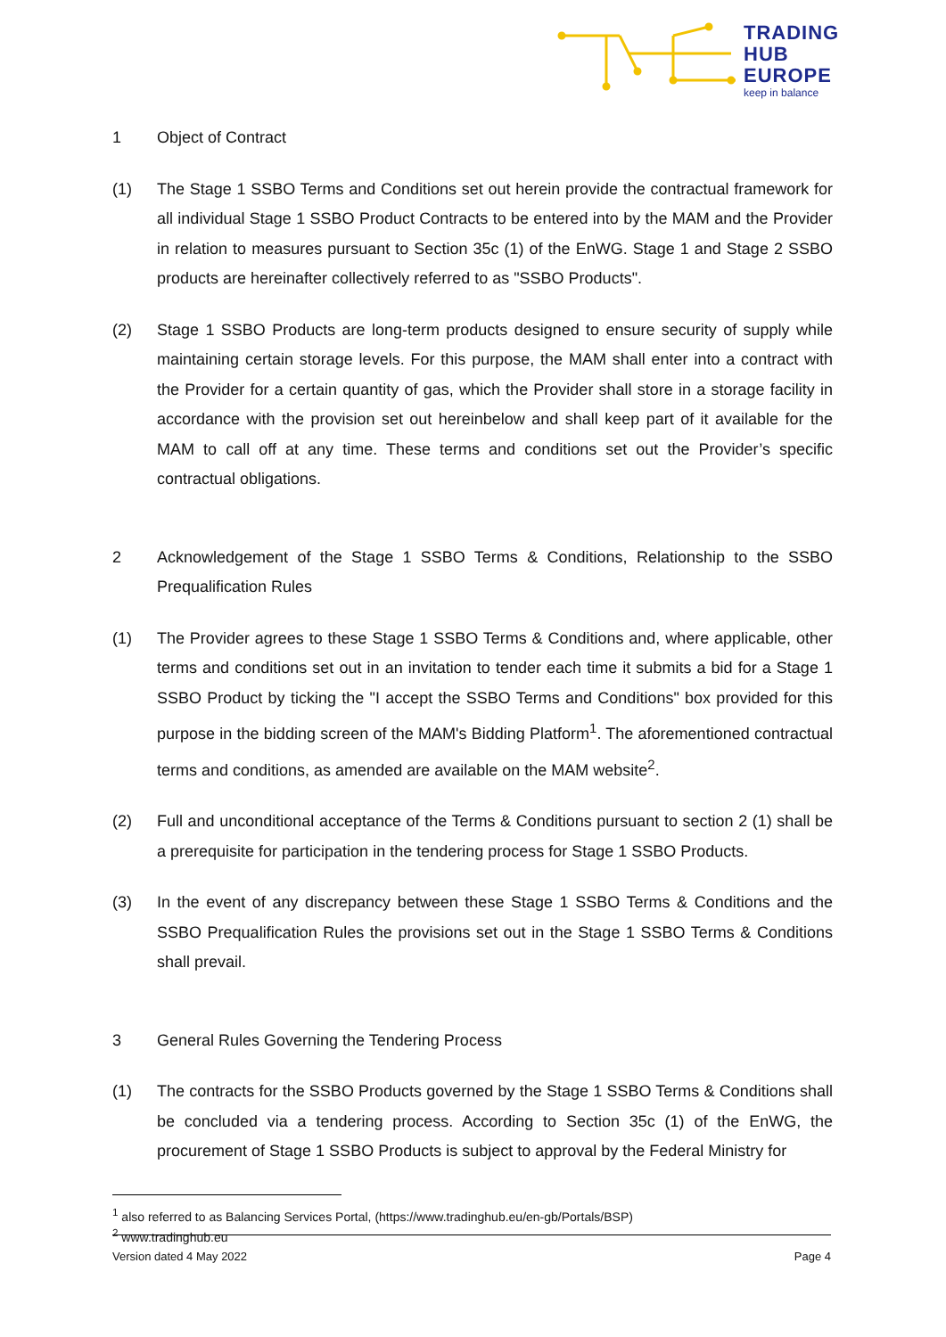TRADING
HUB
EUROPE
keep in balance
1 Object of Contract
(1) The Stage 1 SSBO Terms and Conditions set out herein provide the contractual framework for all individual Stage 1 SSBO Product Contracts to be entered into by the MAM and the Provider in relation to measures pursuant to Section 35c (1) of the EnWG. Stage 1 and Stage 2 SSBO products are hereinafter collectively referred to as "SSBO Products".
(2) Stage 1 SSBO Products are long-term products designed to ensure security of supply while maintaining certain storage levels. For this purpose, the MAM shall enter into a contract with the Provider for a certain quantity of gas, which the Provider shall store in a storage facility in accordance with the provision set out hereinbelow and shall keep part of it available for the MAM to call off at any time. These terms and conditions set out the Provider’s specific contractual obligations.
2 Acknowledgement of the Stage 1 SSBO Terms & Conditions, Relationship to the SSBO Prequalification Rules
(1) The Provider agrees to these Stage 1 SSBO Terms & Conditions and, where applicable, other terms and conditions set out in an invitation to tender each time it submits a bid for a Stage 1 SSBO Product by ticking the "I accept the SSBO Terms and Conditions" box provided for this purpose in the bidding screen of the MAM's Bidding Platform<sup>1</sup>. The aforementioned contractual terms and conditions, as amended are available on the MAM website<sup>2</sup>.
(2) Full and unconditional acceptance of the Terms & Conditions pursuant to section 2 (1) shall be a prerequisite for participation in the tendering process for Stage 1 SSBO Products.
(3) In the event of any discrepancy between these Stage 1 SSBO Terms & Conditions and the SSBO Prequalification Rules the provisions set out in the Stage 1 SSBO Terms & Conditions shall prevail.
3 General Rules Governing the Tendering Process
(1) The contracts for the SSBO Products governed by the Stage 1 SSBO Terms & Conditions shall be concluded via a tendering process. According to Section 35c (1) of the EnWG, the procurement of Stage 1 SSBO Products is subject to approval by the Federal Ministry for
<sup>1</sup> also referred to as Balancing Services Portal, (https://www.tradinghub.eu/en-gb/Portals/BSP)
<sup>2</sup> www.tradinghub.eu
Version dated 4 May 2022 Page 4